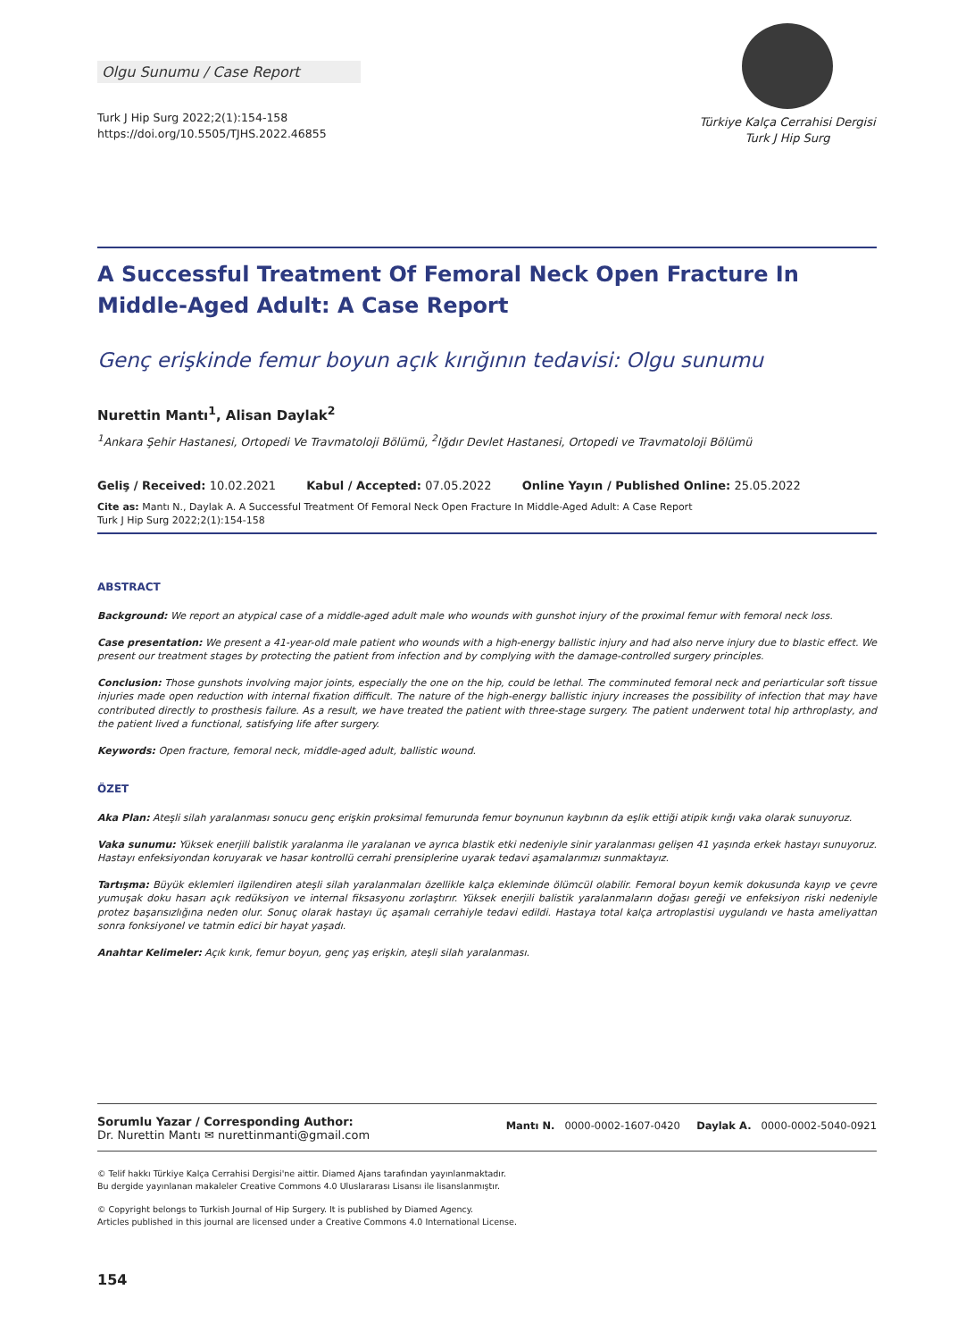Olgu Sunumu / Case Report
Turk J Hip Surg 2022;2(1):154-158
https://doi.org/10.5505/TJHS.2022.46855
Türkiye Kalça Cerrahisi Dergisi
Turk J Hip Surg
A Successful Treatment Of Femoral Neck Open Fracture In Middle-Aged Adult: A Case Report
Genç erişkinde femur boyun açık kırığının tedavisi: Olgu sunumu
Nurettin Mantı<sup>1</sup>, Alisan Daylak<sup>2</sup>
<sup>1</sup> Ankara Şehir Hastanesi, Ortopedi Ve Travmatoloji Bölümü, <sup>2</sup>Iğdır Devlet Hastanesi, Ortopedi ve Travmatoloji Bölümü
Geliş / Received: 10.02.2021 Kabul / Accepted: 07.05.2022 Online Yayın / Published Online: 25.05.2022
Cite as: Mantı N., Daylak A. A Successful Treatment Of Femoral Neck Open Fracture In Middle-Aged Adult: A Case Report
Turk J Hip Surg 2022;2(1):154-158
ABSTRACT
Background: We report an atypical case of a middle-aged adult male who wounds with gunshot injury of the proximal femur with femoral neck loss.
Case presentation: We present a 41-year-old male patient who wounds with a high-energy ballistic injury and had also nerve injury due to blastic effect. We present our treatment stages by protecting the patient from infection and by complying with the damage-controlled surgery principles.
Conclusion: Those gunshots involving major joints, especially the one on the hip, could be lethal. The comminuted femoral neck and periarticular soft tissue injuries made open reduction with internal fixation difficult. The nature of the high-energy ballistic injury increases the possibility of infection that may have contributed directly to prosthesis failure. As a result, we have treated the patient with three-stage surgery. The patient underwent total hip arthroplasty, and the patient lived a functional, satisfying life after surgery.
Keywords: Open fracture, femoral neck, middle-aged adult, ballistic wound.
ÖZET
Aka Plan: Ateşli silah yaralanması sonucu genç erişkin proksimal femurunda femur boynunun kaybının da eşlik ettiği atipik kırığı vaka olarak sunuyoruz.
Vaka sunumu: Yüksek enerjili balistik yaralanma ile yaralanan ve ayrıca blastik etki nedeniyle sinir yaralanması gelişen 41 yaşında erkek hastayı sunuyoruz. Hastayı enfeksiyondan koruyarak ve hasar kontrollü cerrahi prensiplerine uyarak tedavi aşamalarımızı sunmaktayız.
Tartışma: Büyük eklemleri ilgilendiren ateşli silah yaralanmaları özellikle kalça ekleminde ölümcül olabilir. Femoral boyun kemik dokusunda kayıp ve çevre yumuşak doku hasarı açık redüksiyon ve internal fiksasyonu zorlaştırır. Yüksek enerjili balistik yaralanmaların doğası gereği ve enfeksiyon riski nedeniyle protez başarısızlığına neden olur. Sonuç olarak hastayı üç aşamalı cerrahiyle tedavi edildi. Hastaya total kalça artroplastisi uygulandı ve hasta ameliyattan sonra fonksiyonel ve tatmin edici bir hayat yaşadı.
Anahtar Kelimeler: Açık kırık, femur boyun, genç yaş erişkin, ateşli silah yaralanması.
Sorumlu Yazar / Corresponding Author:
Dr. Nurettin Mantı ✉ nurettinmanti@gmail.com
Mantı N. 0000-0002-1607-0420 Daylak A. 0000-0002-5040-0921
© Telif hakkı Türkiye Kalça Cerrahisi Dergisi'ne aittir. Diamed Ajans tarafından yayınlanmaktadır.
Bu dergide yayınlanan makaleler Creative Commons 4.0 Uluslararası Lisansı ile lisanslanmıştır.
© Copyright belongs to Turkish Journal of Hip Surgery. It is published by Diamed Agency.
Articles published in this journal are licensed under a Creative Commons 4.0 International License.
154